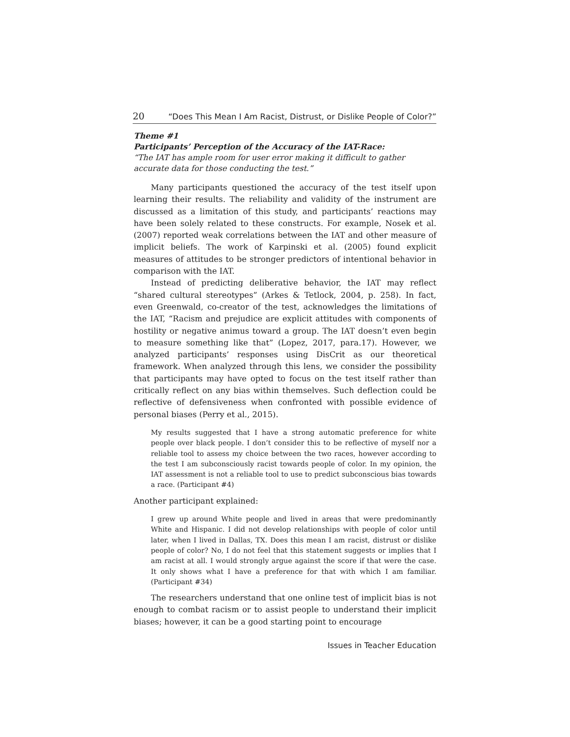20 “Does This Mean I Am Racist, Distrust, or Dislike People of Color?”
Theme #1
Participants’ Perception of the Accuracy of the IAT-Race:
“The IAT has ample room for user error making it difficult to gather accurate data for those conducting the test.”
Many participants questioned the accuracy of the test itself upon learning their results. The reliability and validity of the instrument are discussed as a limitation of this study, and participants’ reactions may have been solely related to these constructs. For example, Nosek et al. (2007) reported weak correlations between the IAT and other measure of implicit beliefs. The work of Karpinski et al. (2005) found explicit measures of attitudes to be stronger predictors of intentional behavior in comparison with the IAT.
Instead of predicting deliberative behavior, the IAT may reflect “shared cultural stereotypes” (Arkes & Tetlock, 2004, p. 258). In fact, even Greenwald, co-creator of the test, acknowledges the limitations of the IAT, “Racism and prejudice are explicit attitudes with components of hostility or negative animus toward a group. The IAT doesn’t even begin to measure something like that” (Lopez, 2017, para.17). However, we analyzed participants’ responses using DisCrit as our theoretical framework. When analyzed through this lens, we consider the possibility that participants may have opted to focus on the test itself rather than critically reflect on any bias within themselves. Such deflection could be reflective of defensiveness when confronted with possible evidence of personal biases (Perry et al., 2015).
My results suggested that I have a strong automatic preference for white people over black people. I don’t consider this to be reflective of myself nor a reliable tool to assess my choice between the two races, however according to the test I am subconsciously racist towards people of color. In my opinion, the IAT assessment is not a reliable tool to use to predict subconscious bias towards a race. (Participant #4)
Another participant explained:
I grew up around White people and lived in areas that were predominantly White and Hispanic. I did not develop relationships with people of color until later, when I lived in Dallas, TX. Does this mean I am racist, distrust or dislike people of color? No, I do not feel that this statement suggests or implies that I am racist at all. I would strongly argue against the score if that were the case. It only shows what I have a preference for that with which I am familiar. (Participant #34)
The researchers understand that one online test of implicit bias is not enough to combat racism or to assist people to understand their implicit biases; however, it can be a good starting point to encourage
Issues in Teacher Education